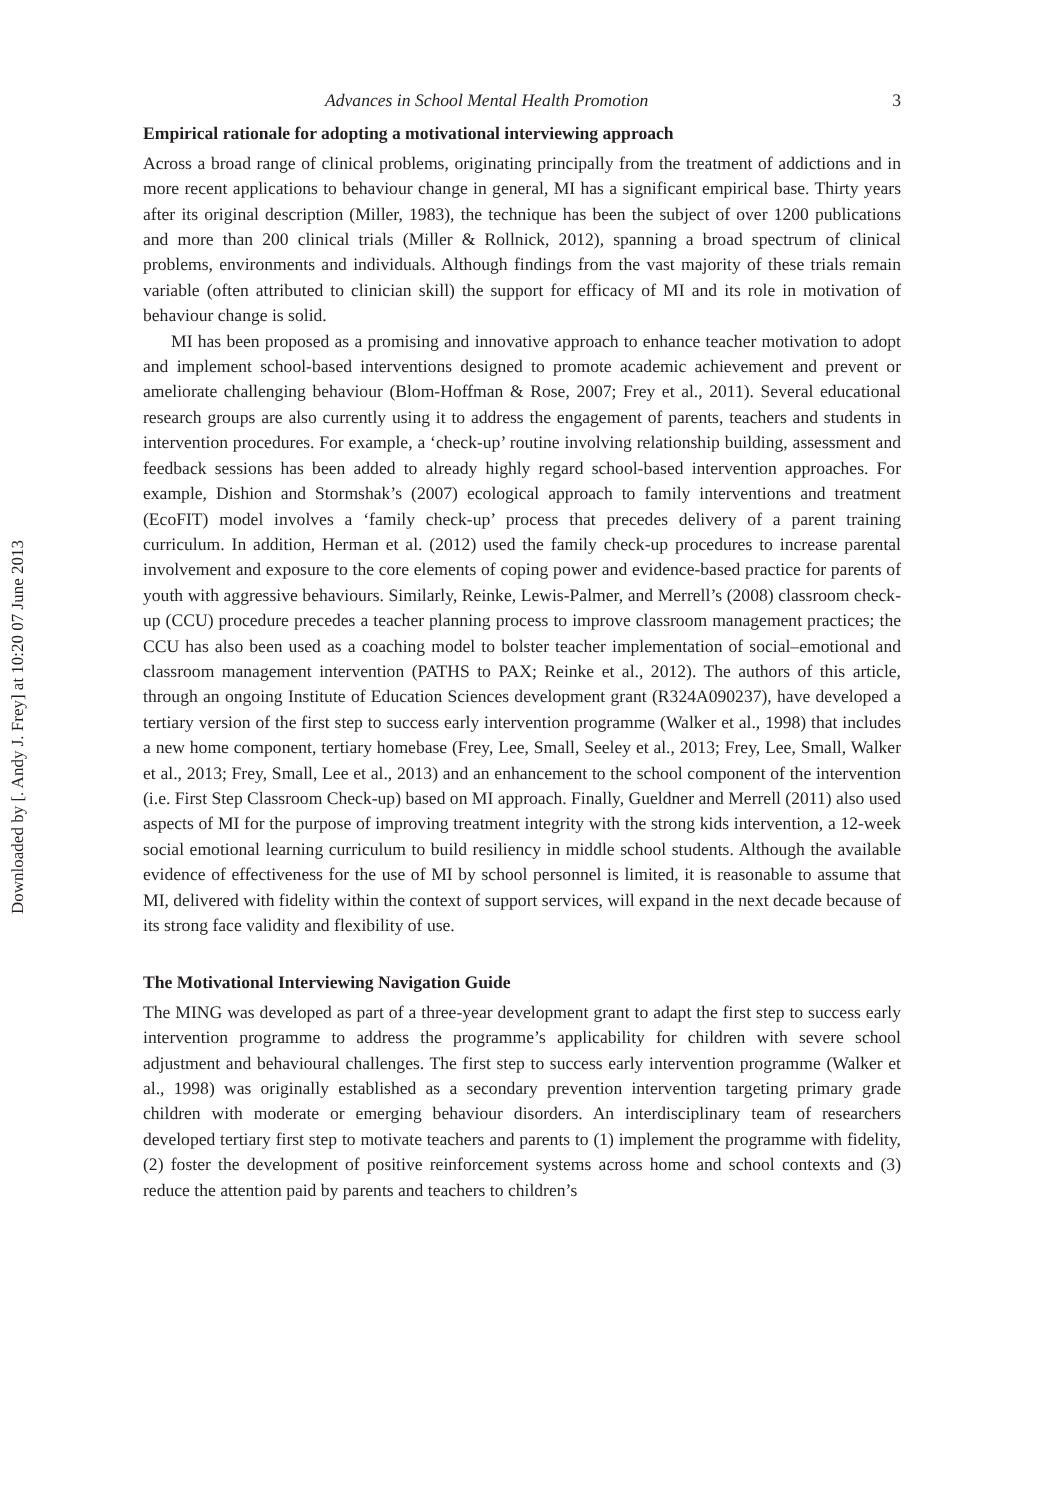Downloaded by [. Andy J. Frey] at 10:20 07 June 2013
Advances in School Mental Health Promotion 3
Empirical rationale for adopting a motivational interviewing approach
Across a broad range of clinical problems, originating principally from the treatment of addictions and in more recent applications to behaviour change in general, MI has a significant empirical base. Thirty years after its original description (Miller, 1983), the technique has been the subject of over 1200 publications and more than 200 clinical trials (Miller & Rollnick, 2012), spanning a broad spectrum of clinical problems, environments and individuals. Although findings from the vast majority of these trials remain variable (often attributed to clinician skill) the support for efficacy of MI and its role in motivation of behaviour change is solid.
MI has been proposed as a promising and innovative approach to enhance teacher motivation to adopt and implement school-based interventions designed to promote academic achievement and prevent or ameliorate challenging behaviour (Blom-Hoffman & Rose, 2007; Frey et al., 2011). Several educational research groups are also currently using it to address the engagement of parents, teachers and students in intervention procedures. For example, a ‘check-up’ routine involving relationship building, assessment and feedback sessions has been added to already highly regard school-based intervention approaches. For example, Dishion and Stormshak’s (2007) ecological approach to family interventions and treatment (EcoFIT) model involves a ‘family check-up’ process that precedes delivery of a parent training curriculum. In addition, Herman et al. (2012) used the family check-up procedures to increase parental involvement and exposure to the core elements of coping power and evidence-based practice for parents of youth with aggressive behaviours. Similarly, Reinke, Lewis-Palmer, and Merrell’s (2008) classroom check-up (CCU) procedure precedes a teacher planning process to improve classroom management practices; the CCU has also been used as a coaching model to bolster teacher implementation of social–emotional and classroom management intervention (PATHS to PAX; Reinke et al., 2012). The authors of this article, through an ongoing Institute of Education Sciences development grant (R324A090237), have developed a tertiary version of the first step to success early intervention programme (Walker et al., 1998) that includes a new home component, tertiary homebase (Frey, Lee, Small, Seeley et al., 2013; Frey, Lee, Small, Walker et al., 2013; Frey, Small, Lee et al., 2013) and an enhancement to the school component of the intervention (i.e. First Step Classroom Check-up) based on MI approach. Finally, Gueldner and Merrell (2011) also used aspects of MI for the purpose of improving treatment integrity with the strong kids intervention, a 12-week social emotional learning curriculum to build resiliency in middle school students. Although the available evidence of effectiveness for the use of MI by school personnel is limited, it is reasonable to assume that MI, delivered with fidelity within the context of support services, will expand in the next decade because of its strong face validity and flexibility of use.
The Motivational Interviewing Navigation Guide
The MING was developed as part of a three-year development grant to adapt the first step to success early intervention programme to address the programme’s applicability for children with severe school adjustment and behavioural challenges. The first step to success early intervention programme (Walker et al., 1998) was originally established as a secondary prevention intervention targeting primary grade children with moderate or emerging behaviour disorders. An interdisciplinary team of researchers developed tertiary first step to motivate teachers and parents to (1) implement the programme with fidelity, (2) foster the development of positive reinforcement systems across home and school contexts and (3) reduce the attention paid by parents and teachers to children’s